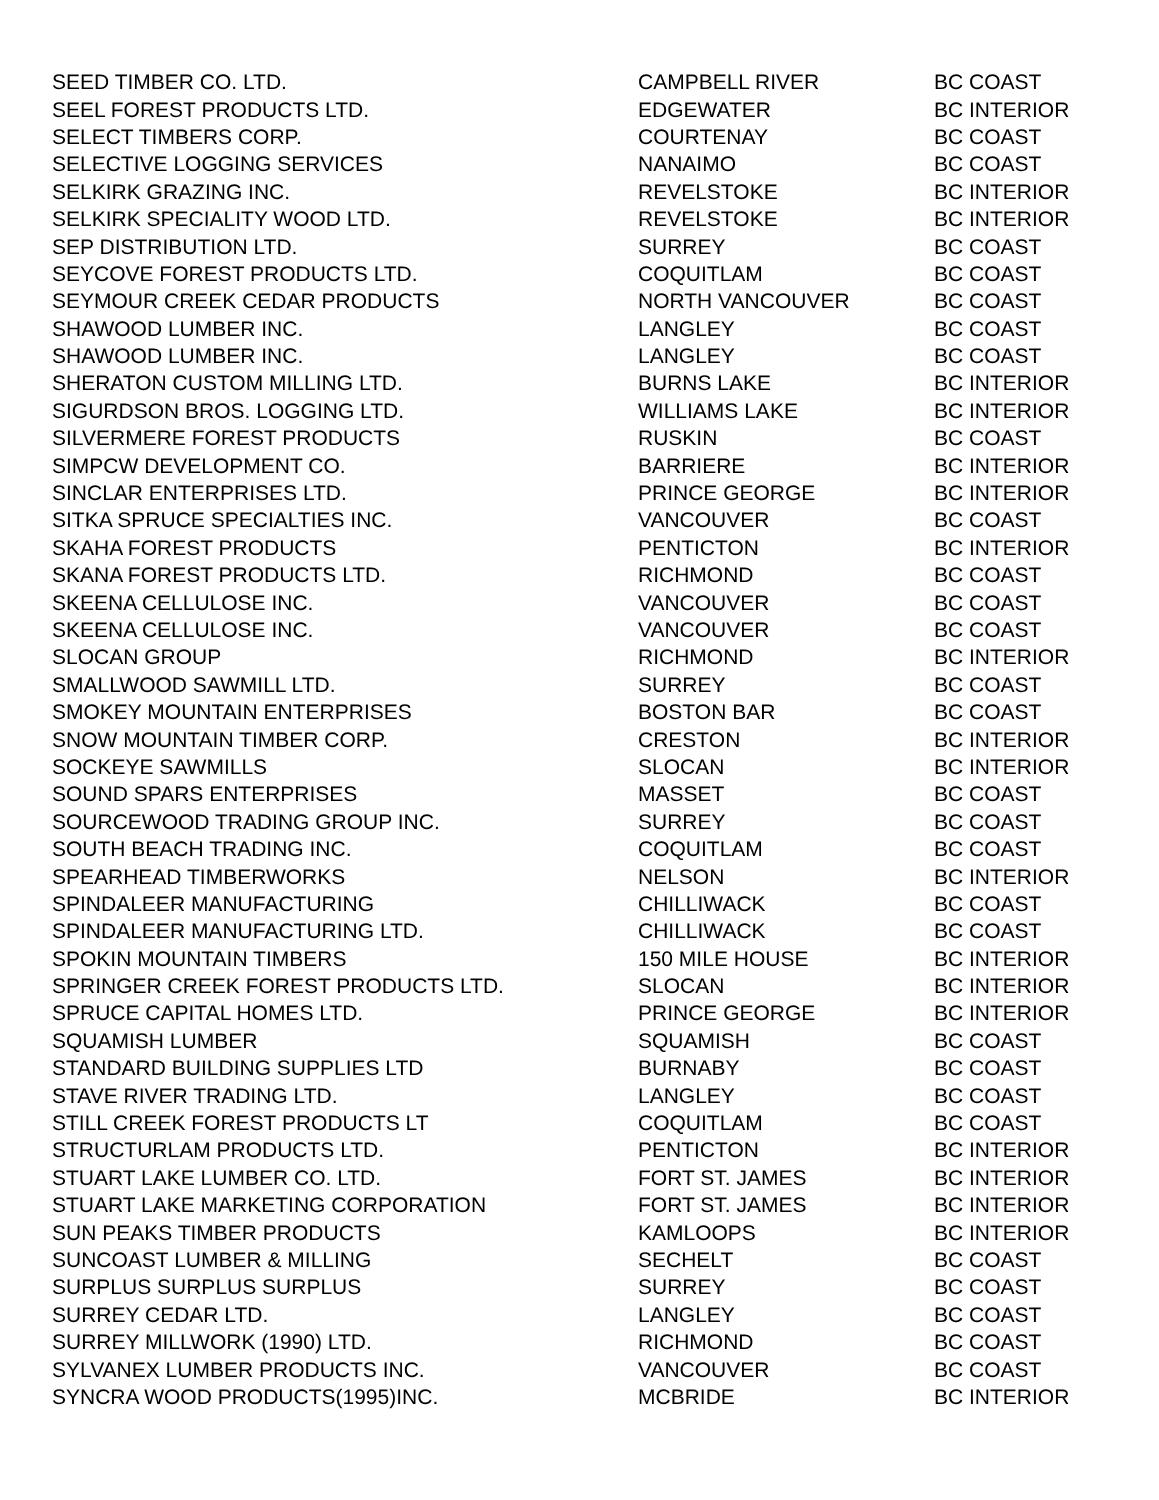| SEED TIMBER CO. LTD. | CAMPBELL RIVER | BC COAST |
| SEEL FOREST PRODUCTS LTD. | EDGEWATER | BC INTERIOR |
| SELECT TIMBERS CORP. | COURTENAY | BC COAST |
| SELECTIVE LOGGING SERVICES | NANAIMO | BC COAST |
| SELKIRK GRAZING INC. | REVELSTOKE | BC INTERIOR |
| SELKIRK SPECIALITY WOOD LTD. | REVELSTOKE | BC INTERIOR |
| SEP DISTRIBUTION LTD. | SURREY | BC COAST |
| SEYCOVE FOREST PRODUCTS LTD. | COQUITLAM | BC COAST |
| SEYMOUR CREEK CEDAR PRODUCTS | NORTH VANCOUVER | BC COAST |
| SHAWOOD LUMBER INC. | LANGLEY | BC COAST |
| SHAWOOD LUMBER INC. | LANGLEY | BC COAST |
| SHERATON CUSTOM MILLING LTD. | BURNS LAKE | BC INTERIOR |
| SIGURDSON BROS. LOGGING LTD. | WILLIAMS LAKE | BC INTERIOR |
| SILVERMERE FOREST PRODUCTS | RUSKIN | BC COAST |
| SIMPCW DEVELOPMENT CO. | BARRIERE | BC INTERIOR |
| SINCLAR ENTERPRISES LTD. | PRINCE GEORGE | BC INTERIOR |
| SITKA SPRUCE SPECIALTIES INC. | VANCOUVER | BC COAST |
| SKAHA FOREST PRODUCTS | PENTICTON | BC INTERIOR |
| SKANA FOREST PRODUCTS LTD. | RICHMOND | BC COAST |
| SKEENA CELLULOSE INC. | VANCOUVER | BC COAST |
| SKEENA CELLULOSE INC. | VANCOUVER | BC COAST |
| SLOCAN GROUP | RICHMOND | BC INTERIOR |
| SMALLWOOD SAWMILL LTD. | SURREY | BC COAST |
| SMOKEY MOUNTAIN ENTERPRISES | BOSTON BAR | BC COAST |
| SNOW MOUNTAIN TIMBER CORP. | CRESTON | BC INTERIOR |
| SOCKEYE SAWMILLS | SLOCAN | BC INTERIOR |
| SOUND SPARS ENTERPRISES | MASSET | BC COAST |
| SOURCEWOOD TRADING GROUP INC. | SURREY | BC COAST |
| SOUTH BEACH TRADING INC. | COQUITLAM | BC COAST |
| SPEARHEAD TIMBERWORKS | NELSON | BC INTERIOR |
| SPINDALEER MANUFACTURING | CHILLIWACK | BC COAST |
| SPINDALEER MANUFACTURING LTD. | CHILLIWACK | BC COAST |
| SPOKIN MOUNTAIN TIMBERS | 150 MILE HOUSE | BC INTERIOR |
| SPRINGER CREEK FOREST PRODUCTS LTD. | SLOCAN | BC INTERIOR |
| SPRUCE CAPITAL HOMES LTD. | PRINCE GEORGE | BC INTERIOR |
| SQUAMISH LUMBER | SQUAMISH | BC COAST |
| STANDARD BUILDING SUPPLIES LTD | BURNABY | BC COAST |
| STAVE RIVER TRADING LTD. | LANGLEY | BC COAST |
| STILL CREEK FOREST PRODUCTS LT | COQUITLAM | BC COAST |
| STRUCTURLAM PRODUCTS LTD. | PENTICTON | BC INTERIOR |
| STUART LAKE LUMBER CO. LTD. | FORT ST. JAMES | BC INTERIOR |
| STUART LAKE MARKETING CORPORATION | FORT ST. JAMES | BC INTERIOR |
| SUN PEAKS TIMBER PRODUCTS | KAMLOOPS | BC INTERIOR |
| SUNCOAST LUMBER & MILLING | SECHELT | BC COAST |
| SURPLUS SURPLUS SURPLUS | SURREY | BC COAST |
| SURREY CEDAR LTD. | LANGLEY | BC COAST |
| SURREY MILLWORK (1990) LTD. | RICHMOND | BC COAST |
| SYLVANEX LUMBER PRODUCTS INC. | VANCOUVER | BC COAST |
| SYNCRA WOOD PRODUCTS(1995)INC. | MCBRIDE | BC INTERIOR |